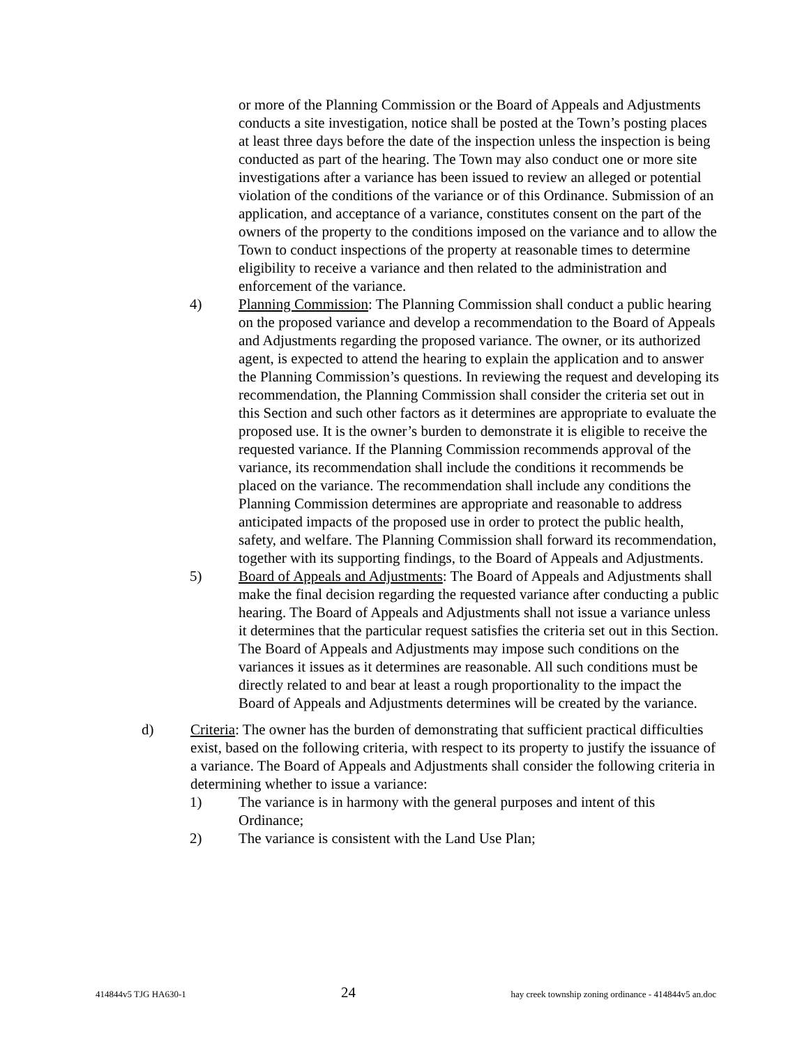or more of the Planning Commission or the Board of Appeals and Adjustments conducts a site investigation, notice shall be posted at the Town’s posting places at least three days before the date of the inspection unless the inspection is being conducted as part of the hearing. The Town may also conduct one or more site investigations after a variance has been issued to review an alleged or potential violation of the conditions of the variance or of this Ordinance. Submission of an application, and acceptance of a variance, constitutes consent on the part of the owners of the property to the conditions imposed on the variance and to allow the Town to conduct inspections of the property at reasonable times to determine eligibility to receive a variance and then related to the administration and enforcement of the variance.
4) Planning Commission: The Planning Commission shall conduct a public hearing on the proposed variance and develop a recommendation to the Board of Appeals and Adjustments regarding the proposed variance. The owner, or its authorized agent, is expected to attend the hearing to explain the application and to answer the Planning Commission’s questions. In reviewing the request and developing its recommendation, the Planning Commission shall consider the criteria set out in this Section and such other factors as it determines are appropriate to evaluate the proposed use. It is the owner’s burden to demonstrate it is eligible to receive the requested variance. If the Planning Commission recommends approval of the variance, its recommendation shall include the conditions it recommends be placed on the variance. The recommendation shall include any conditions the Planning Commission determines are appropriate and reasonable to address anticipated impacts of the proposed use in order to protect the public health, safety, and welfare. The Planning Commission shall forward its recommendation, together with its supporting findings, to the Board of Appeals and Adjustments.
5) Board of Appeals and Adjustments: The Board of Appeals and Adjustments shall make the final decision regarding the requested variance after conducting a public hearing. The Board of Appeals and Adjustments shall not issue a variance unless it determines that the particular request satisfies the criteria set out in this Section. The Board of Appeals and Adjustments may impose such conditions on the variances it issues as it determines are reasonable. All such conditions must be directly related to and bear at least a rough proportionality to the impact the Board of Appeals and Adjustments determines will be created by the variance.
d) Criteria: The owner has the burden of demonstrating that sufficient practical difficulties exist, based on the following criteria, with respect to its property to justify the issuance of a variance. The Board of Appeals and Adjustments shall consider the following criteria in determining whether to issue a variance:
1) The variance is in harmony with the general purposes and intent of this Ordinance;
2) The variance is consistent with the Land Use Plan;
414844v5 TJG HA630-1 24 hay creek township zoning ordinance - 414844v5 an.doc